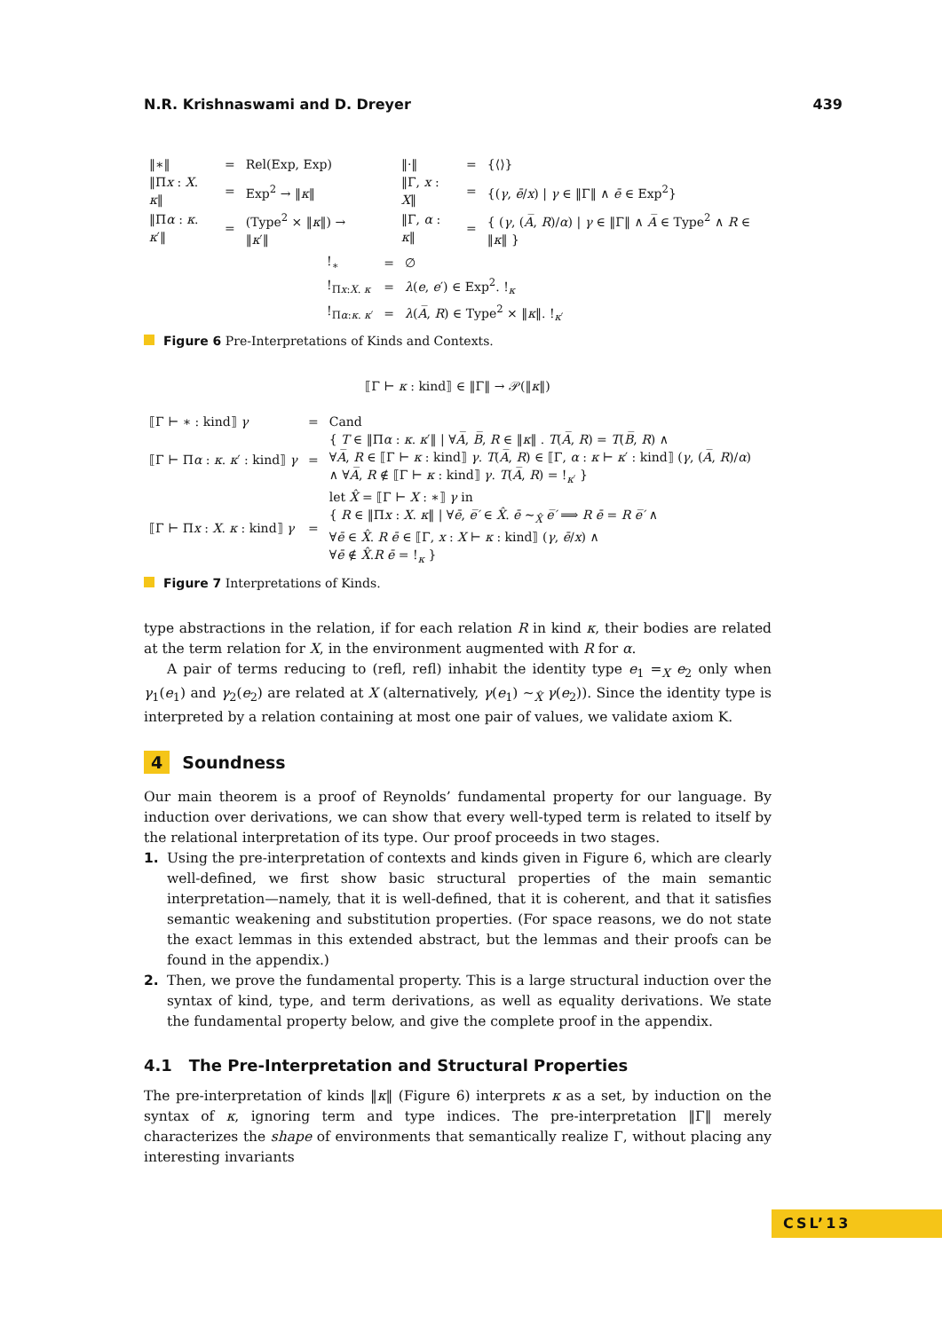N.R. Krishnaswami and D. Dreyer 439
| ‖∗‖ | = | Rel(Exp, Exp) |
| ‖Π x : X . κ ‖ | = | Exp<sup>2</sup> → ‖ κ ‖ |
| ‖Π α : κ . κ ′‖ | = | (Type<sup>2</sup> × ‖ κ ‖) → ‖ κ ′‖ |
| ‖·‖ | = | {⟨⟩} |
| ‖Γ, x : X ‖ | = | {( γ , ē / x ) / γ ∈ ‖Γ‖ ∧ ē ∈ Exp<sup>2</sup>} |
| ‖Γ, α : κ ‖ | = | { ( γ , ( A̅ , R )/ α ) / γ ∈ ‖Γ‖ ∧ A̅ ∈ Type<sup>2</sup> ∧ R ∈ ‖ κ ‖ } |
| !<sub>∗</sub> | = | ∅ |
| !<sub>Πx:X. κ</sub> | = | λ ( e , e ′) ∈ Exp<sup>2</sup>. !<sub>κ</sub> |
| !<sub>Πα:κ. κ′</sub> | = | λ ( A̅ , R ) ∈ Type<sup>2</sup> × ‖ κ ‖. !<sub>κ′</sub> |
Figure 6 Pre-Interpretations of Kinds and Contexts.
⟦Γ ⊢ κ : kind⟧ ∈ ‖Γ‖ → 𝒫(‖κ‖)
| ⟦Γ ⊢ ∗ : kind⟧ γ | = | Cand |
| ⟦Γ ⊢ Π α : κ . κ ′ : kind⟧ γ | = | { T ∈ ‖Π α : κ . κ ′‖ / ∀ A̅ , B̅ , R ∈ ‖ κ ‖ . T ( A̅ , R ) = T ( B̅ , R ) ∧ ∀ A̅ , R ∈ ⟦Γ ⊢ κ : kind⟧ γ . T ( A̅ , R ) ∈ ⟦Γ, α : κ ⊢ κ ′ : kind⟧ ( γ , ( A̅ , R )/ α ) ∧ ∀ A̅ , R ∉ ⟦Γ ⊢ κ : kind⟧ γ . T ( A̅ , R ) = !<sub>κ′</sub> } |
| ⟦Γ ⊢ Π x : X . κ : kind⟧ γ | = | let X̂ = ⟦Γ ⊢ X : ∗⟧ γ in { R ∈ ‖Π x : X . κ ‖ / ∀ ē , e̅′ ∈ X̂ . ē ∼<sub>X̂</sub> e̅′ ⟹ R ē = R e̅′ ∧ ∀ ē ∈ X̂ . R ē ∈ ⟦Γ, x : X ⊢ κ : kind⟧ ( γ , ē / x ) ∧ ∀ ē ∉ X̂ . R ē = !<sub>κ</sub> } |
Figure 7 Interpretations of Kinds.
type abstractions in the relation, if for each relation R in kind κ, their bodies are related at the term relation for X, in the environment augmented with R for α.
A pair of terms reducing to (refl, refl) inhabit the identity type e<sub>1</sub> =<sub>X</sub> e<sub>2</sub> only when γ<sub>1</sub>(e<sub>1</sub>) and γ<sub>2</sub>(e<sub>2</sub>) are related at X (alternatively, γ(e<sub>1</sub>) ∼<sub>X̂</sub> γ(e<sub>2</sub>)). Since the identity type is interpreted by a relation containing at most one pair of values, we validate axiom K.
4 Soundness
Our main theorem is a proof of Reynolds’ fundamental property for our language. By induction over derivations, we can show that every well-typed term is related to itself by the relational interpretation of its type. Our proof proceeds in two stages.
1. Using the pre-interpretation of contexts and kinds given in Figure 6, which are clearly well-defined, we first show basic structural properties of the main semantic interpretation—namely, that it is well-defined, that it is coherent, and that it satisfies semantic weakening and substitution properties. (For space reasons, we do not state the exact lemmas in this extended abstract, but the lemmas and their proofs can be found in the appendix.)
2. Then, we prove the fundamental property. This is a large structural induction over the syntax of kind, type, and term derivations, as well as equality derivations. We state the fundamental property below, and give the complete proof in the appendix.
4.1 The Pre-Interpretation and Structural Properties
The pre-interpretation of kinds ‖κ‖ (Figure 6) interprets κ as a set, by induction on the syntax of κ, ignoring term and type indices. The pre-interpretation ‖Γ‖ merely characterizes the shape of environments that semantically realize Γ, without placing any interesting invariants
CSL’13